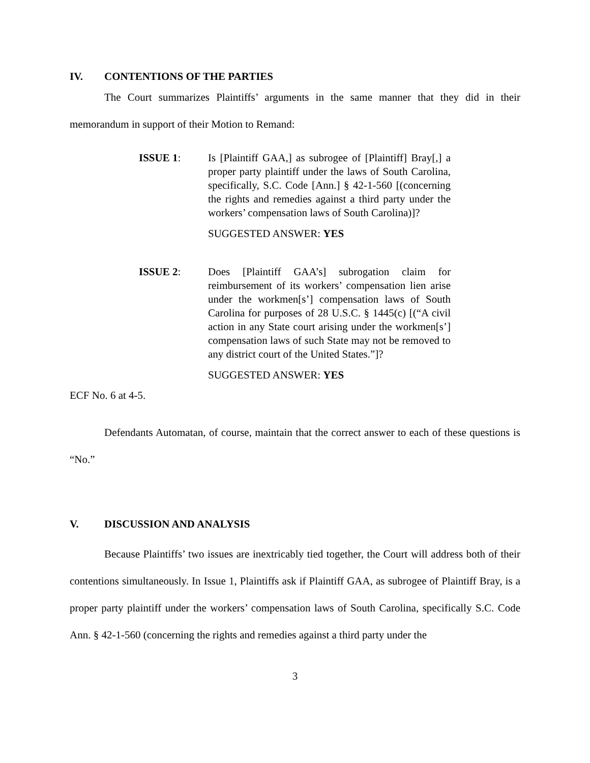IV. CONTENTIONS OF THE PARTIES
The Court summarizes Plaintiffs’ arguments in the same manner that they did in their memorandum in support of their Motion to Remand:
ISSUE 1: Is [Plaintiff GAA,] as subrogee of [Plaintiff] Bray[,] a proper party plaintiff under the laws of South Carolina, specifically, S.C. Code [Ann.] § 42-1-560 [(concerning the rights and remedies against a third party under the workers’ compensation laws of South Carolina)]?
SUGGESTED ANSWER: YES
ISSUE 2: Does [Plaintiff GAA’s] subrogation claim for reimbursement of its workers’ compensation lien arise under the workmen[s’] compensation laws of South Carolina for purposes of 28 U.S.C. § 1445(c) [(“A civil action in any State court arising under the workmen[s’] compensation laws of such State may not be removed to any district court of the United States.”]?
SUGGESTED ANSWER: YES
ECF No. 6 at 4-5.
Defendants Automatan, of course, maintain that the correct answer to each of these questions is “No.”
V. DISCUSSION AND ANALYSIS
Because Plaintiffs’ two issues are inextricably tied together, the Court will address both of their contentions simultaneously. In Issue 1, Plaintiffs ask if Plaintiff GAA, as subrogee of Plaintiff Bray, is a proper party plaintiff under the workers’ compensation laws of South Carolina, specifically S.C. Code Ann. § 42-1-560 (concerning the rights and remedies against a third party under the
3